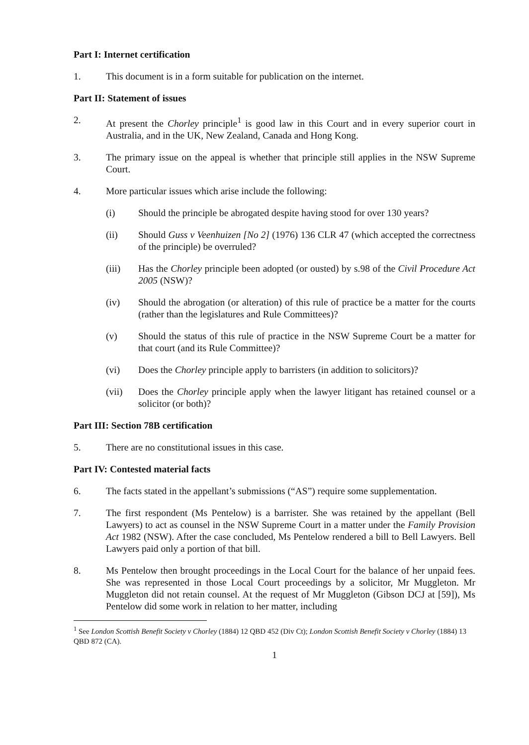Part I: Internet certification
1. This document is in a form suitable for publication on the internet.
Part II: Statement of issues
2. At present the Chorley principle<sup>1</sup> is good law in this Court and in every superior court in Australia, and in the UK, New Zealand, Canada and Hong Kong.
3. The primary issue on the appeal is whether that principle still applies in the NSW Supreme Court.
4. More particular issues which arise include the following:
(i) Should the principle be abrogated despite having stood for over 130 years?
(ii) Should Guss v Veenhuizen [No 2] (1976) 136 CLR 47 (which accepted the correctness of the principle) be overruled?
(iii) Has the Chorley principle been adopted (or ousted) by s.98 of the Civil Procedure Act 2005 (NSW)?
(iv) Should the abrogation (or alteration) of this rule of practice be a matter for the courts (rather than the legislatures and Rule Committees)?
(v) Should the status of this rule of practice in the NSW Supreme Court be a matter for that court (and its Rule Committee)?
(vi) Does the Chorley principle apply to barristers (in addition to solicitors)?
(vii) Does the Chorley principle apply when the lawyer litigant has retained counsel or a solicitor (or both)?
Part III: Section 78B certification
5. There are no constitutional issues in this case.
Part IV: Contested material facts
6. The facts stated in the appellant’s submissions (“AS”) require some supplementation.
7. The first respondent (Ms Pentelow) is a barrister. She was retained by the appellant (Bell Lawyers) to act as counsel in the NSW Supreme Court in a matter under the Family Provision Act 1982 (NSW). After the case concluded, Ms Pentelow rendered a bill to Bell Lawyers. Bell Lawyers paid only a portion of that bill.
8. Ms Pentelow then brought proceedings in the Local Court for the balance of her unpaid fees. She was represented in those Local Court proceedings by a solicitor, Mr Muggleton. Mr Muggleton did not retain counsel. At the request of Mr Muggleton (Gibson DCJ at [59]), Ms Pentelow did some work in relation to her matter, including
<sup>1</sup> See London Scottish Benefit Society v Chorley (1884) 12 QBD 452 (Div Ct); London Scottish Benefit Society v Chorley (1884) 13 QBD 872 (CA).
1